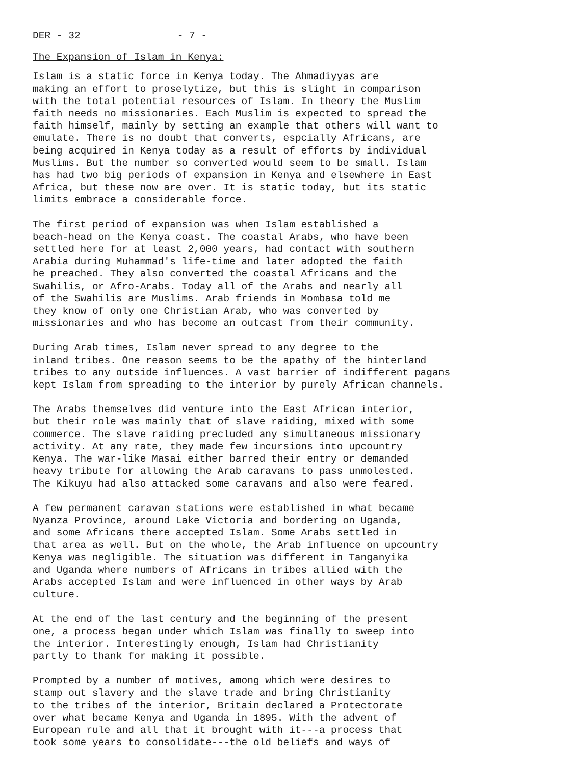DER - 32 - 7 -
The Expansion of Islam in Kenya:
Islam is a static force in Kenya today. The Ahmadiyyas are making an effort to proselytize, but this is slight in comparison with the total potential resources of Islam. In theory the Muslim faith needs no missionaries. Each Muslim is expected to spread the faith himself, mainly by setting an example that others will want to emulate. There is no doubt that converts, espcially Africans, are being acquired in Kenya today as a result of efforts by individual Muslims. But the number so converted would seem to be small. Islam has had two big periods of expansion in Kenya and elsewhere in East Africa, but these now are over. It is static today, but its static limits embrace a considerable force.
The first period of expansion was when Islam established a beach-head on the Kenya coast. The coastal Arabs, who have been settled here for at least 2,000 years, had contact with southern Arabia during Muhammad's life-time and later adopted the faith he preached. They also converted the coastal Africans and the Swahilis, or Afro-Arabs. Today all of the Arabs and nearly all of the Swahilis are Muslims. Arab friends in Mombasa told me they know of only one Christian Arab, who was converted by missionaries and who has become an outcast from their community.
During Arab times, Islam never spread to any degree to the inland tribes. One reason seems to be the apathy of the hinterland tribes to any outside influences. A vast barrier of indifferent pagans kept Islam from spreading to the interior by purely African channels.
The Arabs themselves did venture into the East African interior, but their role was mainly that of slave raiding, mixed with some commerce. The slave raiding precluded any simultaneous missionary activity. At any rate, they made few incursions into upcountry Kenya. The war-like Masai either barred their entry or demanded heavy tribute for allowing the Arab caravans to pass unmolested. The Kikuyu had also attacked some caravans and also were feared.
A few permanent caravan stations were established in what became Nyanza Province, around Lake Victoria and bordering on Uganda, and some Africans there accepted Islam. Some Arabs settled in that area as well. But on the whole, the Arab influence on upcountry Kenya was negligible. The situation was different in Tanganyika and Uganda where numbers of Africans in tribes allied with the Arabs accepted Islam and were influenced in other ways by Arab culture.
At the end of the last century and the beginning of the present one, a process began under which Islam was finally to sweep into the interior. Interestingly enough, Islam had Christianity partly to thank for making it possible.
Prompted by a number of motives, among which were desires to stamp out slavery and the slave trade and bring Christianity to the tribes of the interior, Britain declared a Protectorate over what became Kenya and Uganda in 1895. With the advent of European rule and all that it brought with it---a process that took some years to consolidate---the old beliefs and ways of